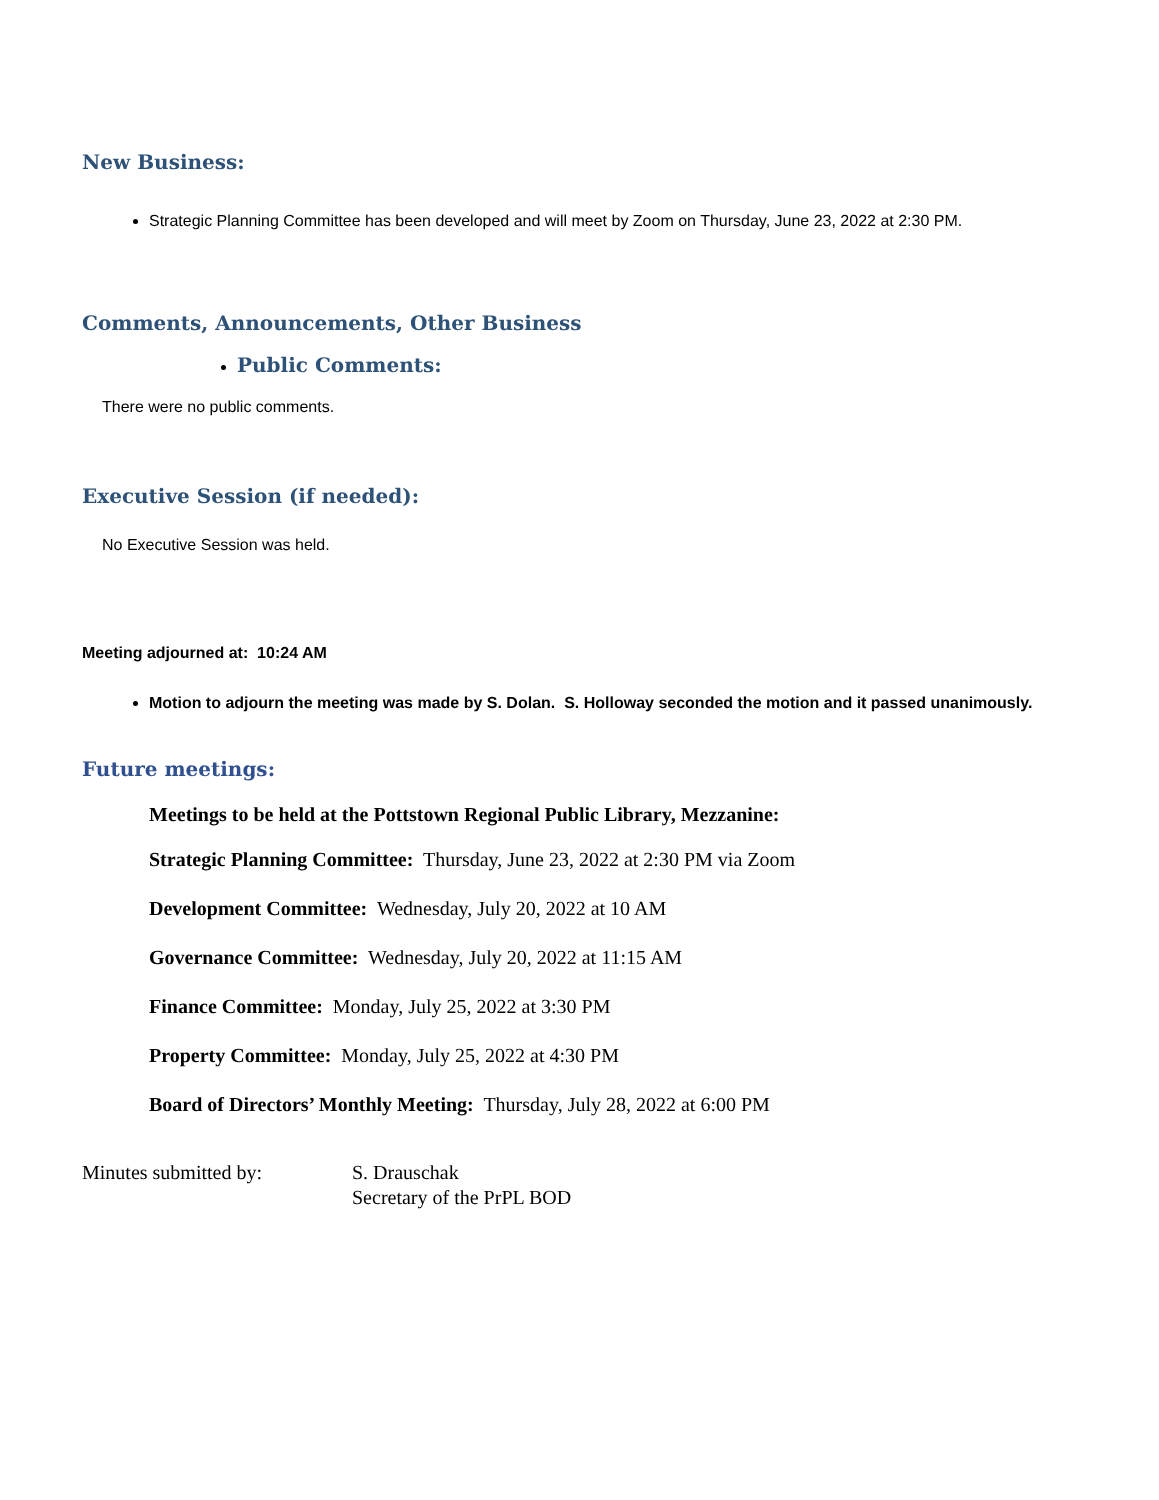New Business:
Strategic Planning Committee has been developed and will meet by Zoom on Thursday, June 23, 2022 at 2:30 PM.
Comments, Announcements, Other Business
Public Comments:
There were no public comments.
Executive Session (if needed):
No Executive Session was held.
Meeting adjourned at: 10:24 AM
Motion to adjourn the meeting was made by S. Dolan. S. Holloway seconded the motion and it passed unanimously.
Future meetings:
Meetings to be held at the Pottstown Regional Public Library, Mezzanine:
Strategic Planning Committee: Thursday, June 23, 2022 at 2:30 PM via Zoom
Development Committee: Wednesday, July 20, 2022 at 10 AM
Governance Committee: Wednesday, July 20, 2022 at 11:15 AM
Finance Committee: Monday, July 25, 2022 at 3:30 PM
Property Committee: Monday, July 25, 2022 at 4:30 PM
Board of Directors’ Monthly Meeting: Thursday, July 28, 2022 at 6:00 PM
Minutes submitted by: S. Drauschak
Secretary of the PrPL BOD